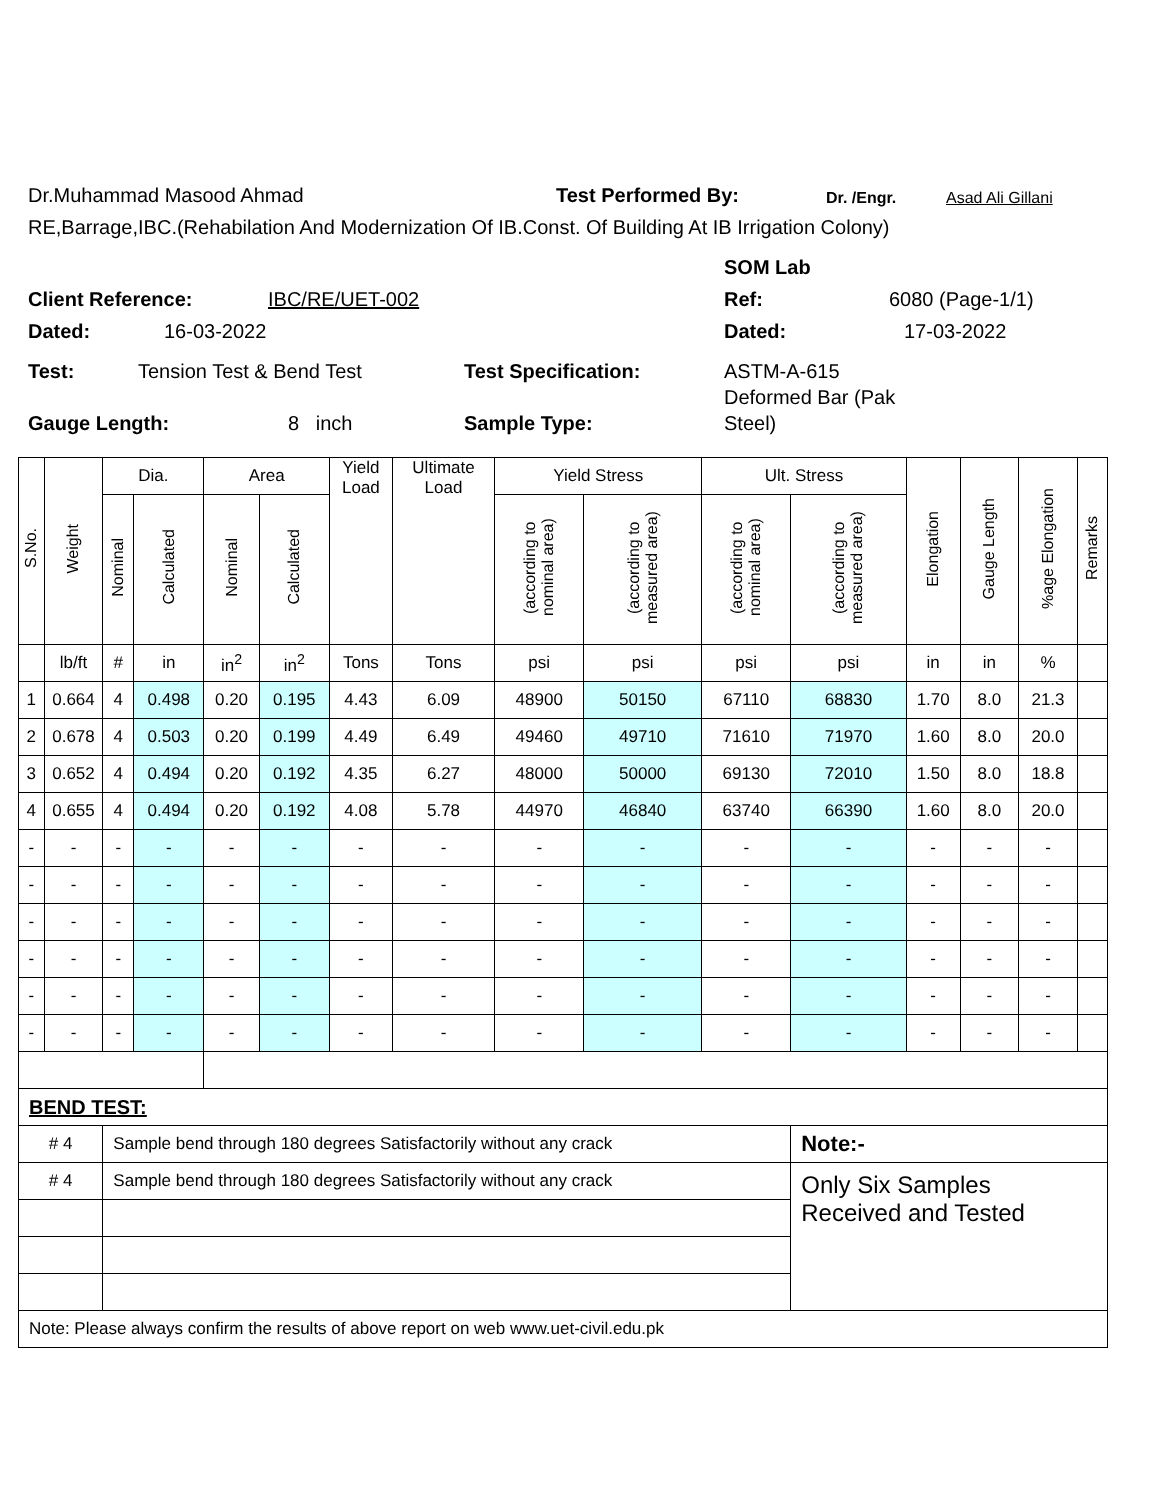Dr.Muhammad Masood Ahmad Test Performed By: Dr. /Engr. Asad Ali Gillani
RE,Barrage,IBC.(Rehabilation And Modernization Of IB.Const. Of Building At IB Irrigation Colony)
SOM Lab
Client Reference: IBC/RE/UET-002 Ref: 6080 (Page-1/1)
Dated: 16-03-2022 Dated: 17-03-2022
Test: Tension Test & Bend Test Test Specification: ASTM-A-615
Deformed Bar (Pak
Gauge Length: 8 inch Sample Type: Steel)
| S.No. | Weight | Dia. | | Area | | Yield Load | Ultimate Load | Yield Stress | | Ult. Stress | | Elongation | Gauge Length | %age Elongation | Remarks |
| --- | --- | --- | --- | --- | --- | --- | --- | --- | --- | --- | --- | --- | --- | --- | --- |
| | | Nominal | Calculated | Nominal | Calculated | | | (according to nominal area) | (according to measured area) | (according to nominal area) | (according to measured area) | | | | |
| | lb/ft | # | in | in<sup>2</sup> | in<sup>2</sup> | Tons | Tons | psi | psi | psi | psi | in | in | % | |
| 1 | 0.664 | 4 | 0.498 | 0.20 | 0.195 | 4.43 | 6.09 | 48900 | 50150 | 67110 | 68830 | 1.70 | 8.0 | 21.3 | |
| 2 | 0.678 | 4 | 0.503 | 0.20 | 0.199 | 4.49 | 6.49 | 49460 | 49710 | 71610 | 71970 | 1.60 | 8.0 | 20.0 | |
| 3 | 0.652 | 4 | 0.494 | 0.20 | 0.192 | 4.35 | 6.27 | 48000 | 50000 | 69130 | 72010 | 1.50 | 8.0 | 18.8 | |
| 4 | 0.655 | 4 | 0.494 | 0.20 | 0.192 | 4.08 | 5.78 | 44970 | 46840 | 63740 | 66390 | 1.60 | 8.0 | 20.0 | |
| - | - | - | - | - | - | - | - | - | - | - | - | - | - | - | |
| - | - | - | - | - | - | - | - | - | - | - | - | - | - | - | |
| - | - | - | - | - | - | - | - | - | - | - | - | - | - | - | |
| - | - | - | - | - | - | - | - | - | - | - | - | - | - | - | |
| - | - | - | - | - | - | - | - | - | - | - | - | - | - | - | |
| - | - | - | - | - | - | - | - | - | - | - | - | - | - | - | |
| BEND TEST: | | | | | | | | | | | | | | | |
| # 4 | | Sample bend through 180 degrees Satisfactorily without any crack | | | | | | | | | Note:- | | | | |
| # 4 | | Sample bend through 180 degrees Satisfactorily without any crack | | | | | | | | | Only Six Samples Received and Tested | | | | |
| Note: Please always confirm the results of above report on web www.uet-civil.edu.pk | | | | | | | | | | | | | | | |